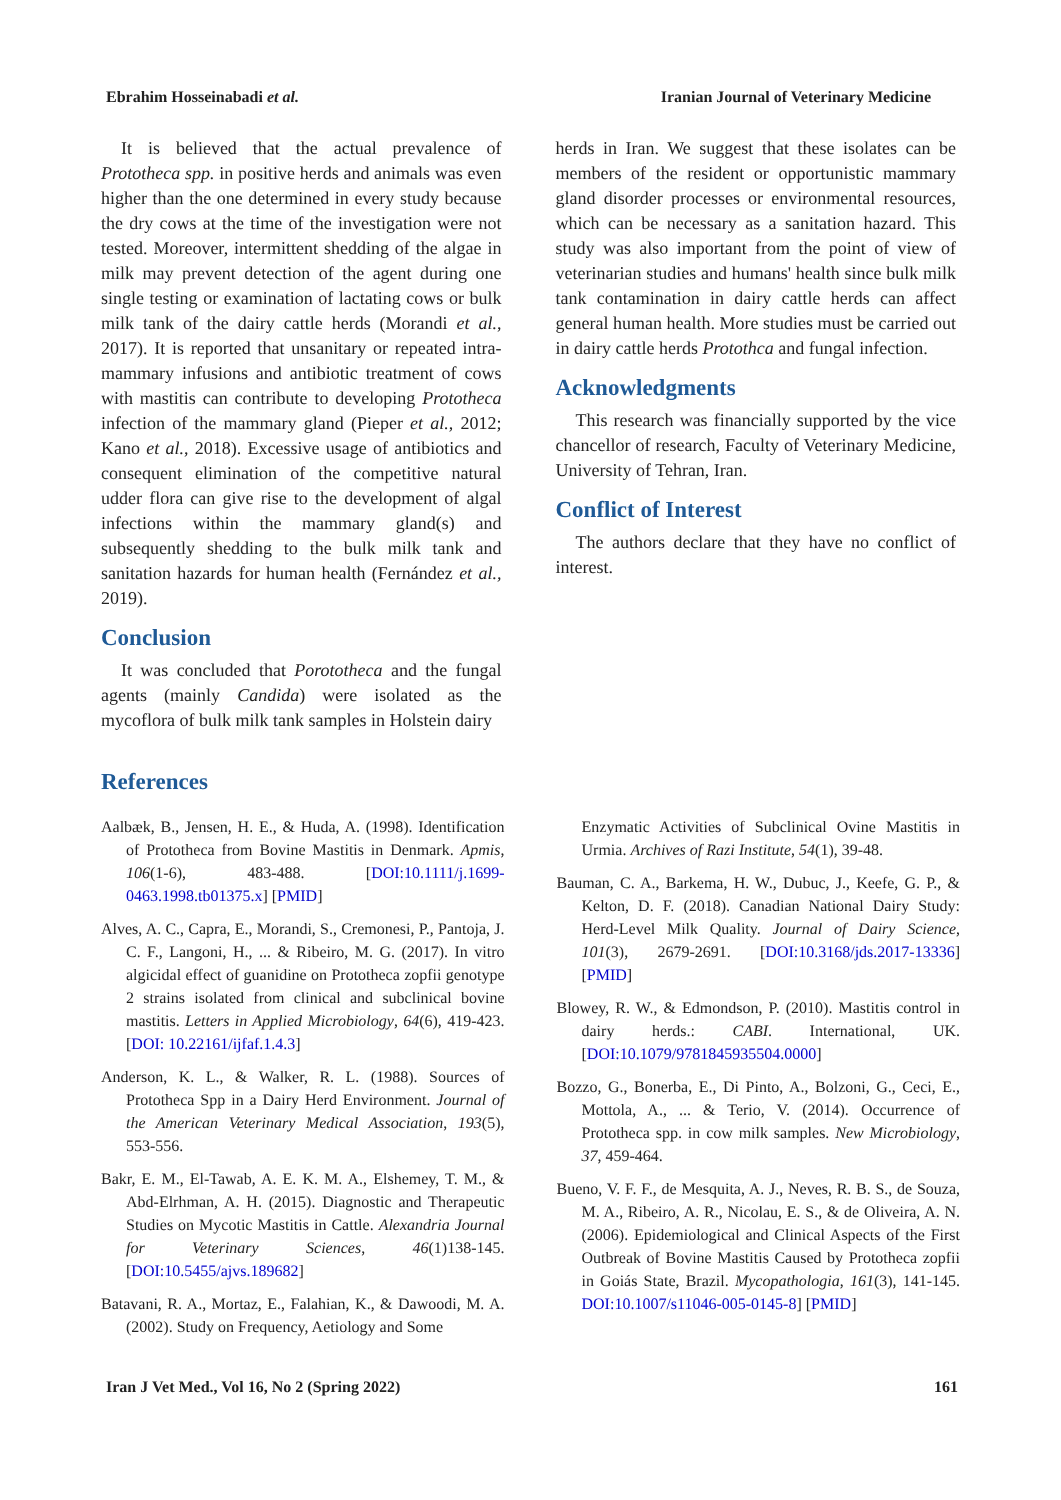Ebrahim Hosseinabadi et al. Iranian Journal of Veterinary Medicine
It is believed that the actual prevalence of Prototheca spp. in positive herds and animals was even higher than the one determined in every study because the dry cows at the time of the investigation were not tested. Moreover, intermittent shedding of the algae in milk may prevent detection of the agent during one single testing or examination of lactating cows or bulk milk tank of the dairy cattle herds (Morandi et al., 2017). It is reported that unsanitary or repeated intra-mammary infusions and antibiotic treatment of cows with mastitis can contribute to developing Prototheca infection of the mammary gland (Pieper et al., 2012; Kano et al., 2018). Excessive usage of antibiotics and consequent elimination of the competitive natural udder flora can give rise to the development of algal infections within the mammary gland(s) and subsequently shedding to the bulk milk tank and sanitation hazards for human health (Fernández et al., 2019).
Conclusion
It was concluded that Porototheca and the fungal agents (mainly Candida) were isolated as the mycoflora of bulk milk tank samples in Holstein dairy
herds in Iran. We suggest that these isolates can be members of the resident or opportunistic mammary gland disorder processes or environmental resources, which can be necessary as a sanitation hazard. This study was also important from the point of view of veterinarian studies and humans' health since bulk milk tank contamination in dairy cattle herds can affect general human health. More studies must be carried out in dairy cattle herds Protothca and fungal infection.
Acknowledgments
This research was financially supported by the vice chancellor of research, Faculty of Veterinary Medicine, University of Tehran, Iran.
Conflict of Interest
The authors declare that they have no conflict of interest.
References
Aalbæk, B., Jensen, H. E., & Huda, A. (1998). Identification of Prototheca from Bovine Mastitis in Denmark. Apmis, 106(1-6), 483-488. [DOI:10.1111/j.1699-0463.1998.tb01375.x] [PMID]
Alves, A. C., Capra, E., Morandi, S., Cremonesi, P., Pantoja, J. C. F., Langoni, H., ... & Ribeiro, M. G. (2017). In vitro algicidal effect of guanidine on Prototheca zopfii genotype 2 strains isolated from clinical and subclinical bovine mastitis. Letters in Applied Microbiology, 64(6), 419-423. [DOI: 10.22161/ijfaf.1.4.3]
Anderson, K. L., & Walker, R. L. (1988). Sources of Prototheca Spp in a Dairy Herd Environment. Journal of the American Veterinary Medical Association, 193(5), 553-556.
Bakr, E. M., El-Tawab, A. E. K. M. A., Elshemey, T. M., & Abd-Elrhman, A. H. (2015). Diagnostic and Therapeutic Studies on Mycotic Mastitis in Cattle. Alexandria Journal for Veterinary Sciences, 46(1)138-145. [DOI:10.5455/ajvs.189682]
Batavani, R. A., Mortaz, E., Falahian, K., & Dawoodi, M. A. (2002). Study on Frequency, Aetiology and Some
Enzymatic Activities of Subclinical Ovine Mastitis in Urmia. Archives of Razi Institute, 54(1), 39-48.
Bauman, C. A., Barkema, H. W., Dubuc, J., Keefe, G. P., & Kelton, D. F. (2018). Canadian National Dairy Study: Herd-Level Milk Quality. Journal of Dairy Science, 101(3), 2679-2691. [DOI:10.3168/jds.2017-13336] [PMID]
Blowey, R. W., & Edmondson, P. (2010). Mastitis control in dairy herds.: CABI. International, UK. [DOI:10.1079/9781845935504.0000]
Bozzo, G., Bonerba, E., Di Pinto, A., Bolzoni, G., Ceci, E., Mottola, A., ... & Terio, V. (2014). Occurrence of Prototheca spp. in cow milk samples. New Microbiology, 37, 459-464.
Bueno, V. F. F., de Mesquita, A. J., Neves, R. B. S., de Souza, M. A., Ribeiro, A. R., Nicolau, E. S., & de Oliveira, A. N. (2006). Epidemiological and Clinical Aspects of the First Outbreak of Bovine Mastitis Caused by Prototheca zopfii in Goiás State, Brazil. Mycopathologia, 161(3), 141-145. DOI:10.1007/s11046-005-0145-8] [PMID]
Iran J Vet Med., Vol 16, No 2 (Spring 2022) 161